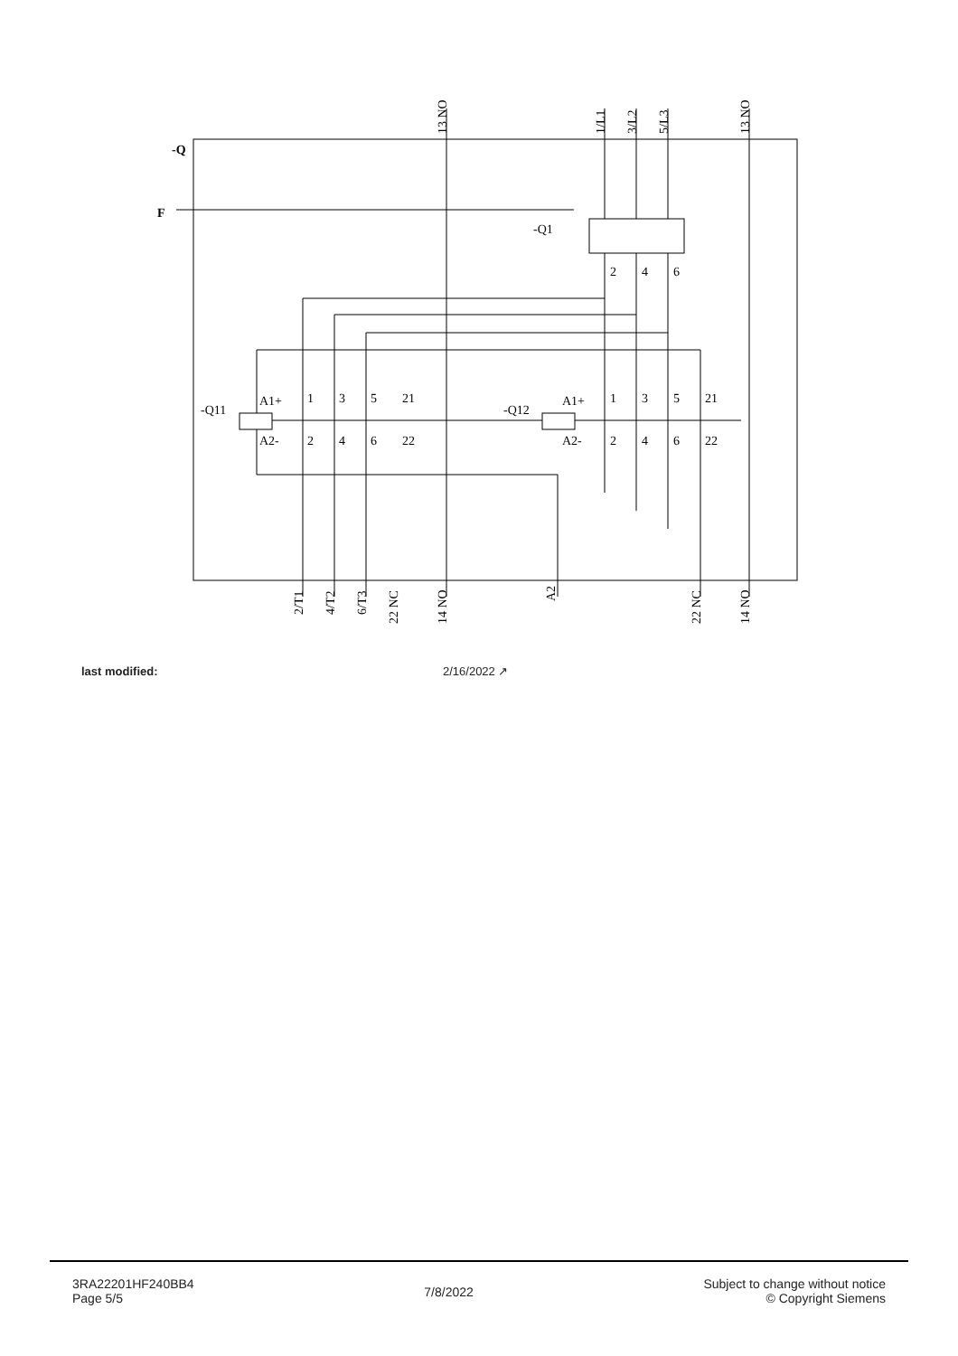-Q
F
-Q1
-Q11
-Q12
A1+
A2-
A1+
A2-
1
3
5
21
2
4
6
22
1
3
5
21
2
4
6
22
2
4
6
13 NO
1/L1
3/L2
5/L3
13 NO
2/T1
4/T2
6/T3
22 NC
14 NO
A2
22 NC
14 NO
last modified: 2/16/2022 ↗
3RA22201HF240BB4
Page 5/5
7/8/2022
Subject to change without notice
© Copyright Siemens